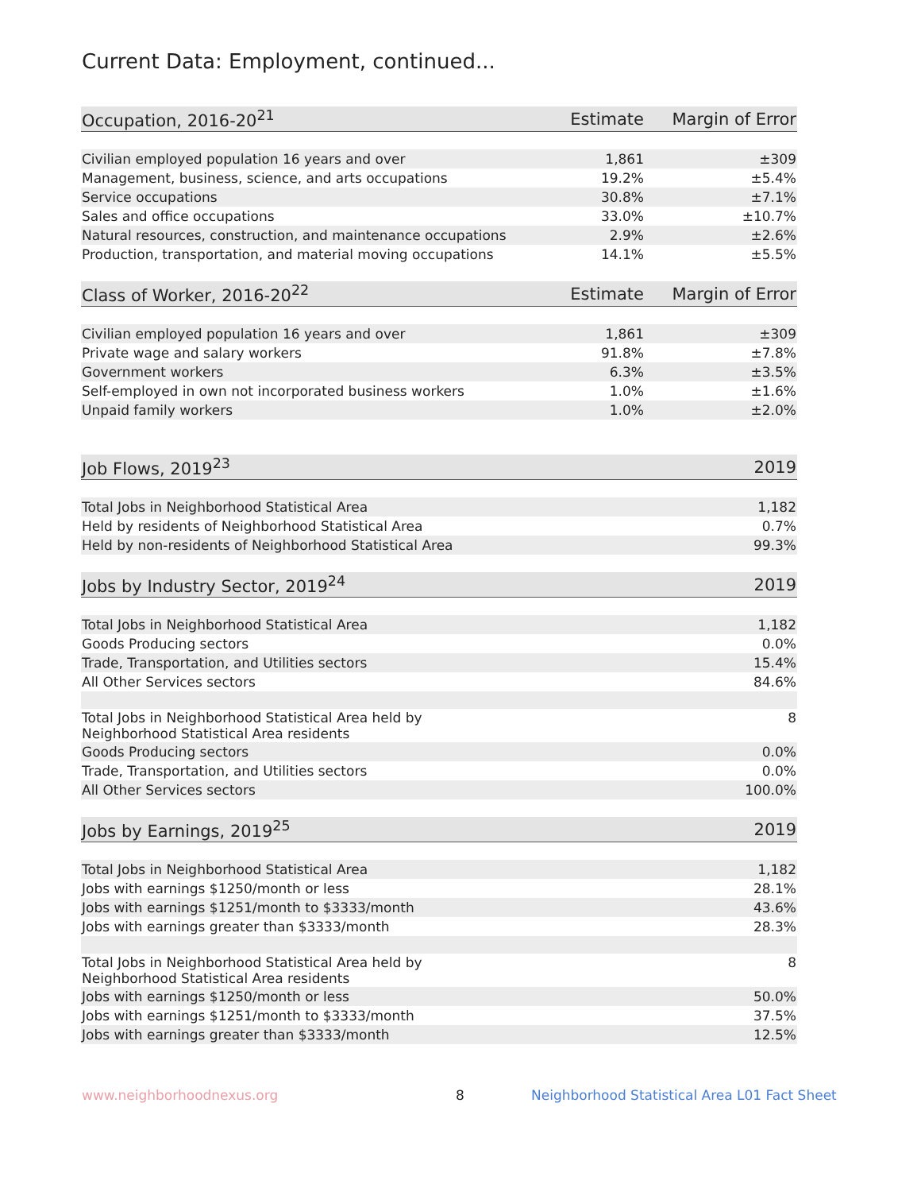Current Data: Employment, continued...
| Occupation, 2016-20<sup>21</sup> | Estimate | Margin of Error |
| --- | --- | --- |
| Civilian employed population 16 years and over | 1,861 | ±309 |
| Management, business, science, and arts occupations | 19.2% | ±5.4% |
| Service occupations | 30.8% | ±7.1% |
| Sales and office occupations | 33.0% | ±10.7% |
| Natural resources, construction, and maintenance occupations | 2.9% | ±2.6% |
| Production, transportation, and material moving occupations | 14.1% | ±5.5% |
| Class of Worker, 2016-20<sup>22</sup> | Estimate | Margin of Error |
| Civilian employed population 16 years and over | 1,861 | ±309 |
| Private wage and salary workers | 91.8% | ±7.8% |
| Government workers | 6.3% | ±3.5% |
| Self-employed in own not incorporated business workers | 1.0% | ±1.6% |
| Unpaid family workers | 1.0% | ±2.0% |
| Job Flows, 2019<sup>23</sup> | | 2019 |
| Total Jobs in Neighborhood Statistical Area | | 1,182 |
| Held by residents of Neighborhood Statistical Area | | 0.7% |
| Held by non-residents of Neighborhood Statistical Area | | 99.3% |
| Jobs by Industry Sector, 2019<sup>24</sup> | | 2019 |
| Total Jobs in Neighborhood Statistical Area | | 1,182 |
| Goods Producing sectors | | 0.0% |
| Trade, Transportation, and Utilities sectors | | 15.4% |
| All Other Services sectors | | 84.6% |
| Total Jobs in Neighborhood Statistical Area held by Neighborhood Statistical Area residents | | 8 |
| Goods Producing sectors | | 0.0% |
| Trade, Transportation, and Utilities sectors | | 0.0% |
| All Other Services sectors | | 100.0% |
| Jobs by Earnings, 2019<sup>25</sup> | | 2019 |
| Total Jobs in Neighborhood Statistical Area | | 1,182 |
| Jobs with earnings $1250/month or less | | 28.1% |
| Jobs with earnings $1251/month to $3333/month | | 43.6% |
| Jobs with earnings greater than $3333/month | | 28.3% |
| Total Jobs in Neighborhood Statistical Area held by Neighborhood Statistical Area residents | | 8 |
| Jobs with earnings $1250/month or less | | 50.0% |
| Jobs with earnings $1251/month to $3333/month | | 37.5% |
| Jobs with earnings greater than $3333/month | | 12.5% |
www.neighborhoodnexus.org 8
Neighborhood Statistical Area L01 Fact Sheet